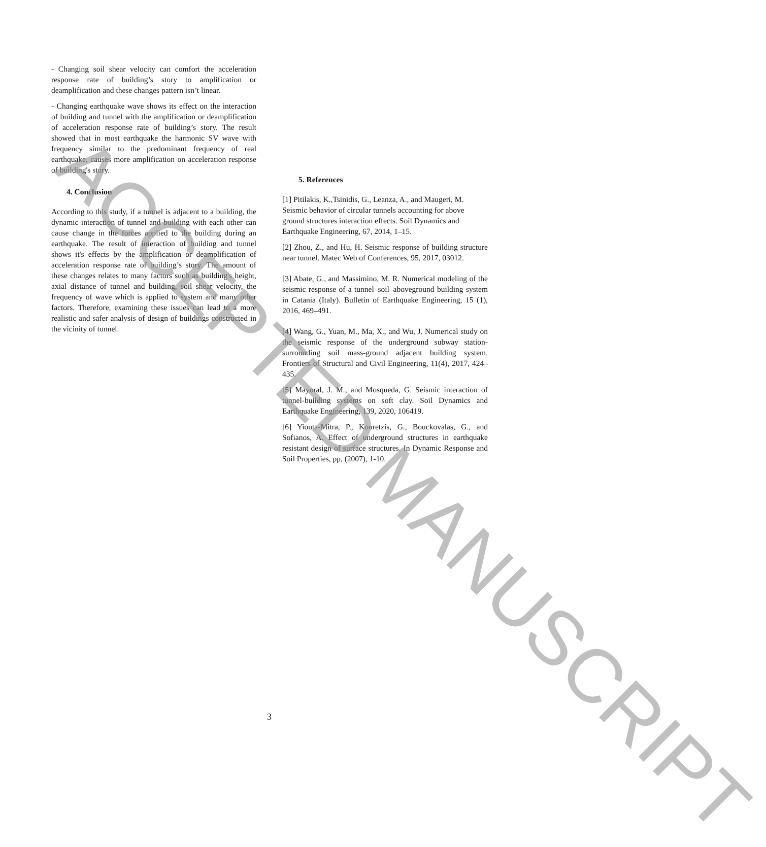- Changing soil shear velocity can comfort the acceleration response rate of building’s story to amplification or deamplification and these changes pattern isn’t linear.
- Changing earthquake wave shows its effect on the interaction of building and tunnel with the amplification or deamplification of acceleration response rate of building’s story. The result showed that in most earthquake the harmonic SV wave with frequency similar to the predominant frequency of real earthquake, causes more amplification on acceleration response of building's story.
4. Conclusion
According to this study, if a tunnel is adjacent to a building, the dynamic interaction of tunnel and building with each other can cause change in the forces applied to the building during an earthquake. The result of interaction of building and tunnel shows it's effects by the amplification or deamplification of acceleration response rate of building’s story. The amount of these changes relates to many factors such as building's height, axial distance of tunnel and building, soil shear velocity, the frequency of wave which is applied to system and many other factors. Therefore, examining these issues can lead to a more realistic and safer analysis of design of buildings constructed in the vicinity of tunnel.
5. References
[1] Pitilakis, K.,Tsinidis, G., Leanza, A., and Maugeri, M. Seismic behavior of circular tunnels accounting for above ground structures interaction effects. Soil Dynamics and Earthquake Engineering, 67, 2014, 1–15.
[2] Zhou, Z., and Hu, H. Seismic response of building structure near tunnel. Matec Web of Conferences, 95, 2017, 03012.
[3] Abate, G., and Massimino, M. R. Numerical modeling of the seismic response of a tunnel–soil–aboveground building system in Catania (Italy). Bulletin of Earthquake Engineering, 15 (1), 2016, 469–491.
[4] Wang, G., Yuan, M., Ma, X., and Wu, J. Numerical study on the seismic response of the underground subway station- surrounding soil mass-ground adjacent building system. Frontiers of Structural and Civil Engineering, 11(4), 2017, 424–435.
[5] Mayoral, J. M., and Mosqueda, G. Seismic interaction of tunnel-building systems on soft clay. Soil Dynamics and Earthquake Engineering, 139, 2020, 106419.
[6] Yiouta-Mitra, P., Kouretzis, G., Bouckovalas, G., and Sofianos, A. Effect of underground structures in earthquake resistant design of surface structures. In Dynamic Response and Soil Properties, pp, (2007), 1-10.
3
ACCEPTED MANUSCRIPT